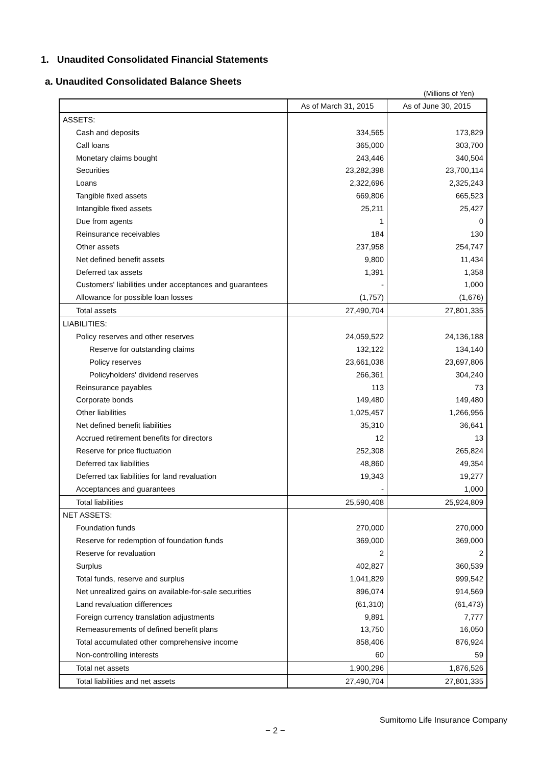1. Unaudited Consolidated Financial Statements
a. Unaudited Consolidated Balance Sheets
(Millions of Yen)
| | As of March 31, 2015 | As of June 30, 2015 |
| --- | --- | --- |
| ASSETS: | | |
| Cash and deposits | 334,565 | 173,829 |
| Call loans | 365,000 | 303,700 |
| Monetary claims bought | 243,446 | 340,504 |
| Securities | 23,282,398 | 23,700,114 |
| Loans | 2,322,696 | 2,325,243 |
| Tangible fixed assets | 669,806 | 665,523 |
| Intangible fixed assets | 25,211 | 25,427 |
| Due from agents | 1 | 0 |
| Reinsurance receivables | 184 | 130 |
| Other assets | 237,958 | 254,747 |
| Net defined benefit assets | 9,800 | 11,434 |
| Deferred tax assets | 1,391 | 1,358 |
| Customers' liabilities under acceptances and guarantees | - | 1,000 |
| Allowance for possible loan losses | (1,757) | (1,676) |
| Total assets | 27,490,704 | 27,801,335 |
| LIABILITIES: | | |
| Policy reserves and other reserves | 24,059,522 | 24,136,188 |
| Reserve for outstanding claims | 132,122 | 134,140 |
| Policy reserves | 23,661,038 | 23,697,806 |
| Policyholders' dividend reserves | 266,361 | 304,240 |
| Reinsurance payables | 113 | 73 |
| Corporate bonds | 149,480 | 149,480 |
| Other liabilities | 1,025,457 | 1,266,956 |
| Net defined benefit liabilities | 35,310 | 36,641 |
| Accrued retirement benefits for directors | 12 | 13 |
| Reserve for price fluctuation | 252,308 | 265,824 |
| Deferred tax liabilities | 48,860 | 49,354 |
| Deferred tax liabilities for land revaluation | 19,343 | 19,277 |
| Acceptances and guarantees | - | 1,000 |
| Total liabilities | 25,590,408 | 25,924,809 |
| NET ASSETS: | | |
| Foundation funds | 270,000 | 270,000 |
| Reserve for redemption of foundation funds | 369,000 | 369,000 |
| Reserve for revaluation | 2 | 2 |
| Surplus | 402,827 | 360,539 |
| Total funds, reserve and surplus | 1,041,829 | 999,542 |
| Net unrealized gains on available-for-sale securities | 896,074 | 914,569 |
| Land revaluation differences | (61,310) | (61,473) |
| Foreign currency translation adjustments | 9,891 | 7,777 |
| Remeasurements of defined benefit plans | 13,750 | 16,050 |
| Total accumulated other comprehensive income | 858,406 | 876,924 |
| Non-controlling interests | 60 | 59 |
| Total net assets | 1,900,296 | 1,876,526 |
| Total liabilities and net assets | 27,490,704 | 27,801,335 |
Sumitomo Life Insurance Company
− 2 −